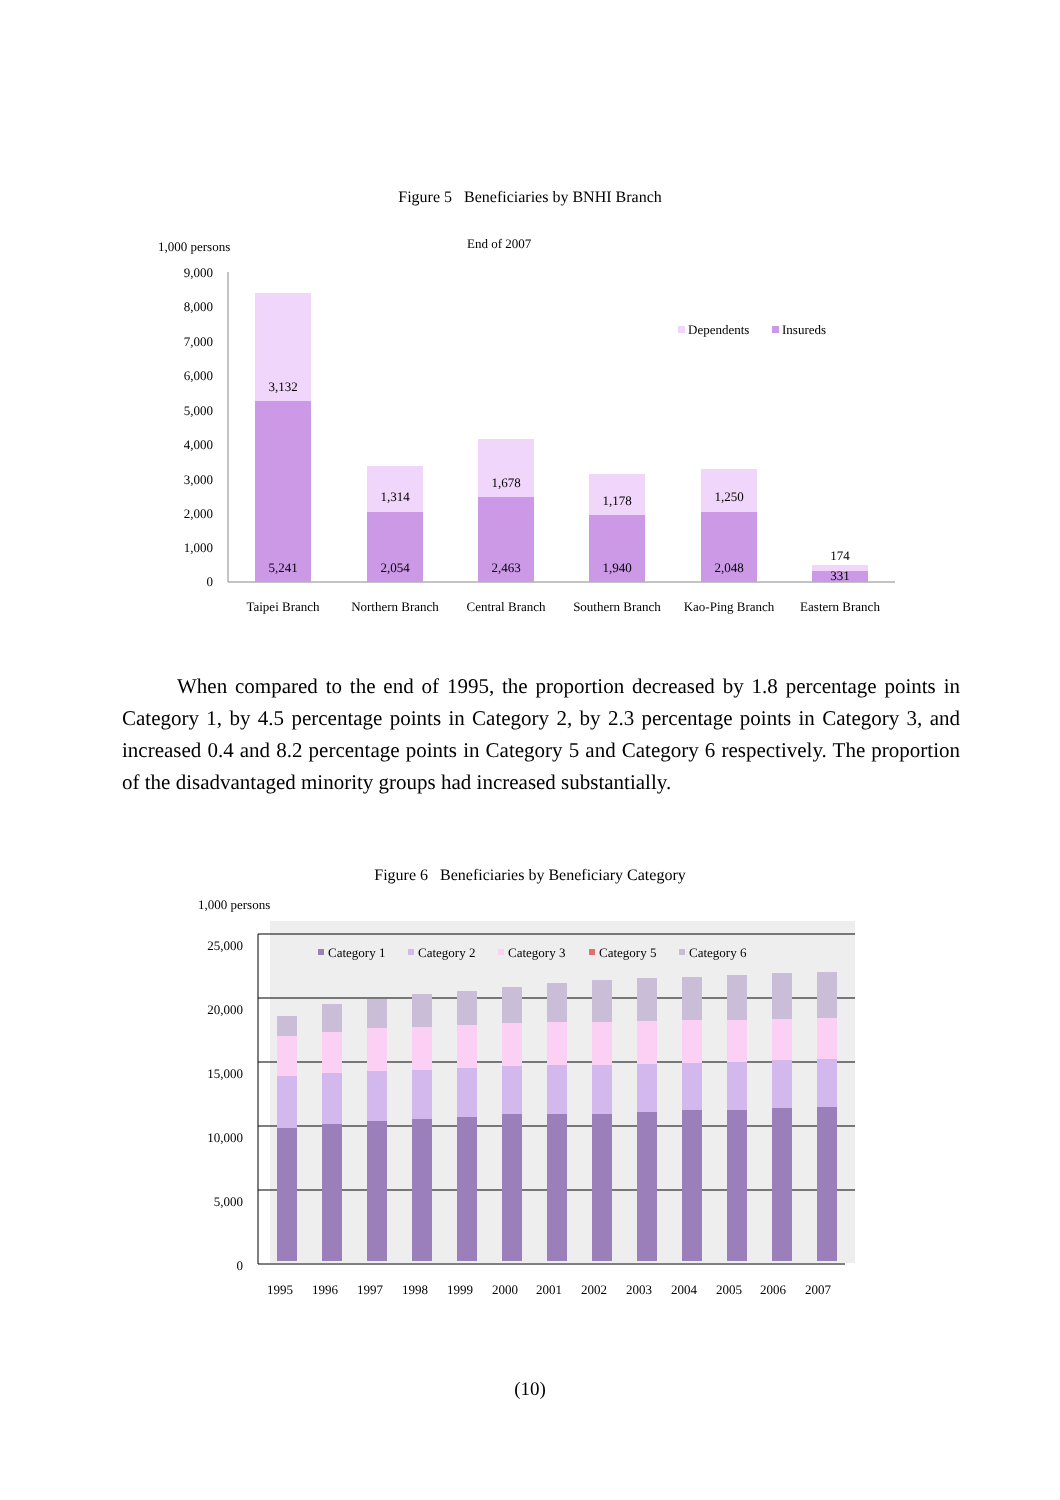Figure 5 Beneficiaries by BNHI Branch
1,000 persons
End of 2007
9,000
8,000
7,000
6,000
5,000
4,000
3,000
2,000
1,000
0
3,132
5,241
1,314
2,054
1,678
2,463
1,178
1,940
1,250
2,048
174
331
Taipei Branch
Northern Branch
Central Branch
Southern Branch
Kao-Ping Branch
Eastern Branch
Dependents
Insureds
When compared to the end of 1995, the proportion decreased by 1.8 percentage points in Category 1, by 4.5 percentage points in Category 2, by 2.3 percentage points in Category 3, and increased 0.4 and 8.2 percentage points in Category 5 and Category 6 respectively. The proportion of the disadvantaged minority groups had increased substantially.
Figure 6 Beneficiaries by Beneficiary Category
1,000 persons
25,000
20,000
15,000
10,000
5,000
0
1995
1996
1997
1998
1999
2000
2001
2002
2003
2004
2005
2006
2007
Category 1
Category 2
Category 3
Category 5
Category 6
(10)